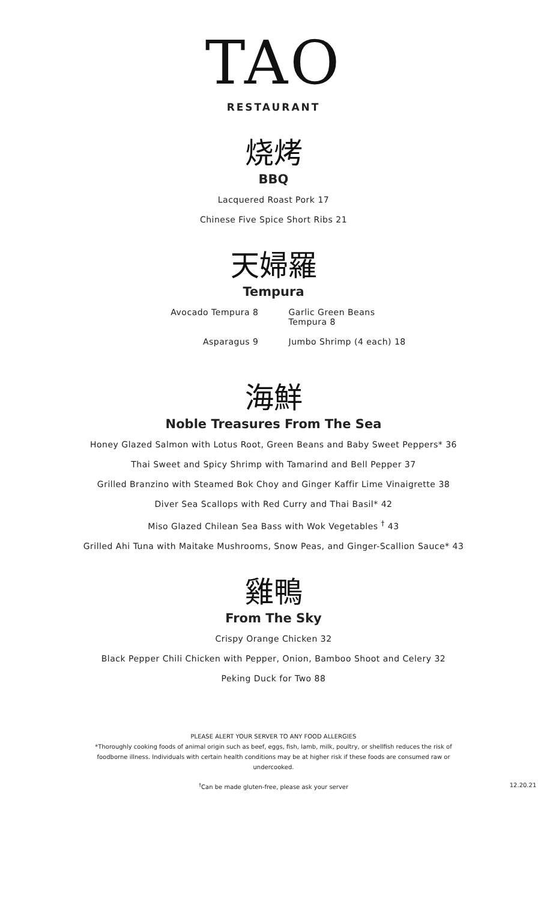TAO
RESTAURANT
烧烤
BBQ
Lacquered Roast Pork 17
Chinese Five Spice Short Ribs 21
天婦羅
Tempura
Avocado Tempura 8 Garlic Green Beans Tempura 8
Asparagus 9 Jumbo Shrimp (4 each) 18
海鮮
Noble Treasures From The Sea
Honey Glazed Salmon with Lotus Root, Green Beans and Baby Sweet Peppers* 36
Thai Sweet and Spicy Shrimp with Tamarind and Bell Pepper 37
Grilled Branzino with Steamed Bok Choy and Ginger Kaffir Lime Vinaigrette 38
Diver Sea Scallops with Red Curry and Thai Basil* 42
Miso Glazed Chilean Sea Bass with Wok Vegetables <sup>†</sup> 43
Grilled Ahi Tuna with Maitake Mushrooms, Snow Peas, and Ginger-Scallion Sauce* 43
雞鴨
From The Sky
Crispy Orange Chicken 32
Black Pepper Chili Chicken with Pepper, Onion, Bamboo Shoot and Celery 32
Peking Duck for Two 88
PLEASE ALERT YOUR SERVER TO ANY FOOD ALLERGIES
*Thoroughly cooking foods of animal origin such as beef, eggs, fish, lamb, milk, poultry, or shellfish reduces the risk of foodborne illness. Individuals with certain health conditions may be at higher risk if these foods are consumed raw or undercooked.
<sup>†</sup> Can be made gluten-free, please ask your server 12.20.21